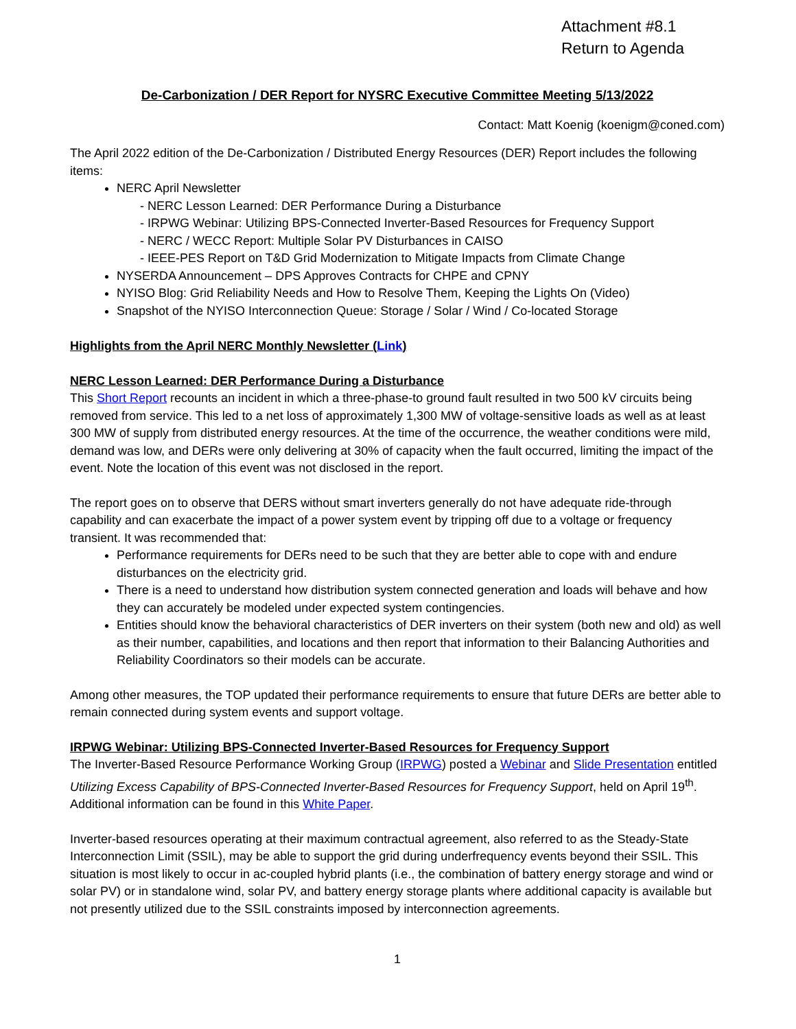Attachment #8.1
Return to Agenda
De-Carbonization / DER Report for NYSRC Executive Committee Meeting 5/13/2022
Contact: Matt Koenig (koenigm@coned.com)
The April 2022 edition of the De-Carbonization / Distributed Energy Resources (DER) Report includes the following items:
NERC April Newsletter
- NERC Lesson Learned: DER Performance During a Disturbance
- IRPWG Webinar: Utilizing BPS-Connected Inverter-Based Resources for Frequency Support
- NERC / WECC Report: Multiple Solar PV Disturbances in CAISO
- IEEE-PES Report on T&D Grid Modernization to Mitigate Impacts from Climate Change
NYSERDA Announcement – DPS Approves Contracts for CHPE and CPNY
NYISO Blog: Grid Reliability Needs and How to Resolve Them, Keeping the Lights On (Video)
Snapshot of the NYISO Interconnection Queue: Storage / Solar / Wind / Co-located Storage
Highlights from the April NERC Monthly Newsletter (Link)
NERC Lesson Learned: DER Performance During a Disturbance
This Short Report recounts an incident in which a three-phase-to ground fault resulted in two 500 kV circuits being removed from service. This led to a net loss of approximately 1,300 MW of voltage-sensitive loads as well as at least 300 MW of supply from distributed energy resources. At the time of the occurrence, the weather conditions were mild, demand was low, and DERs were only delivering at 30% of capacity when the fault occurred, limiting the impact of the event. Note the location of this event was not disclosed in the report.
The report goes on to observe that DERS without smart inverters generally do not have adequate ride-through capability and can exacerbate the impact of a power system event by tripping off due to a voltage or frequency transient. It was recommended that:
Performance requirements for DERs need to be such that they are better able to cope with and endure disturbances on the electricity grid.
There is a need to understand how distribution system connected generation and loads will behave and how they can accurately be modeled under expected system contingencies.
Entities should know the behavioral characteristics of DER inverters on their system (both new and old) as well as their number, capabilities, and locations and then report that information to their Balancing Authorities and Reliability Coordinators so their models can be accurate.
Among other measures, the TOP updated their performance requirements to ensure that future DERs are better able to remain connected during system events and support voltage.
IRPWG Webinar: Utilizing BPS-Connected Inverter-Based Resources for Frequency Support
The Inverter-Based Resource Performance Working Group (IRPWG) posted a Webinar and Slide Presentation entitled Utilizing Excess Capability of BPS-Connected Inverter-Based Resources for Frequency Support, held on April 19<sup>th</sup>. Additional information can be found in this White Paper.
Inverter-based resources operating at their maximum contractual agreement, also referred to as the Steady-State Interconnection Limit (SSIL), may be able to support the grid during underfrequency events beyond their SSIL. This situation is most likely to occur in ac-coupled hybrid plants (i.e., the combination of battery energy storage and wind or solar PV) or in standalone wind, solar PV, and battery energy storage plants where additional capacity is available but not presently utilized due to the SSIL constraints imposed by interconnection agreements.
1